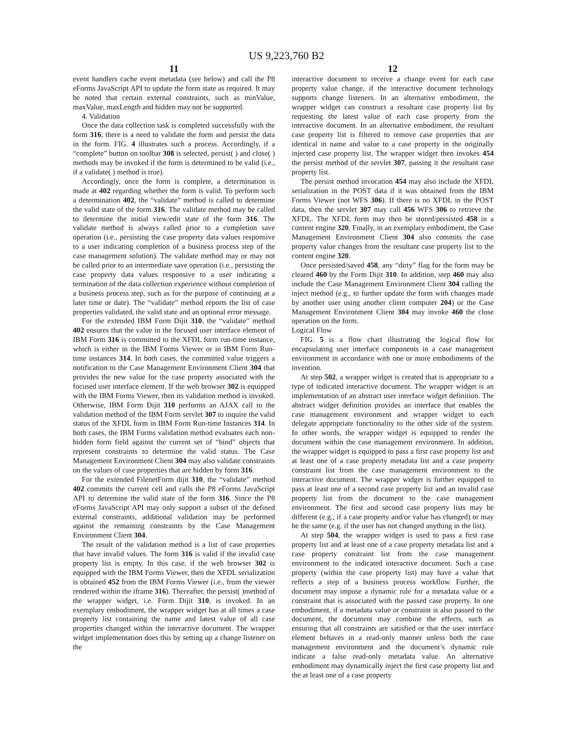US 9,223,760 B2
11
event handlers cache event metadata (see below) and call the P8 eForms JavaScript API to update the form state as required. It may be noted that certain external constraints, such as minValue, maxValue, maxLength and hidden may not be supported.
4. Validation
Once the data collection task is completed successfully with the form 316, there is a need to validate the form and persist the data in the form. FIG. 4 illustrates such a process. Accordingly, if a “complete” button on toolbar 308 is selected, persist( ) and close( ) methods may be invoked if the form is determined to be valid (i.e., if a validate( ) method is true).
Accordingly, once the form is complete, a determination is made at 402 regarding whether the form is valid. To perform such a determination 402, the “validate” method is called to determine the valid state of the form 316. The validate method may be called to determine the initial view/edit state of the form 316. The validate method is always called prior to a completion save operation (i.e., persisting the case property data values responsive to a user indicating completion of a business process step of the case management solution). The validate method may or may not be called prior to an intermediate save operation (i.e., persisting the case property data values responsive to a user indicating a termination of the data collection experience without completion of a business process step, such as for the purpose of continuing at a later time or date). The “validate” method reports the list of case properties validated, the valid state and an optional error message.
For the extended IBM Form Dijit 310, the “validate” method 402 ensures that the value in the focused user interface element of IBM Form 316 is committed to the XFDL form run-time instance, which is either in the IBM Forms Viewer or in IBM Form Run-time instances 314. In both cases, the committed value triggers a notification to the Case Management Environment Client 304 that provides the new value for the case property associated with the focused user interface element. If the web browser 302 is equipped with the IBM Forms Viewer, then its validation method is invoked. Otherwise, IBM Form Dijit 310 performs an AJAX call to the validation method of the IBM Form servlet 307 to inquire the valid status of the XFDL form in IBM Form Run-time Instances 314. In both cases, the IBM Forms validation method evaluates each non-hidden form field against the current set of “bind” objects that represent constraints to determine the valid status. The Case Management Environment Client 304 may also validate constraints on the values of case properties that are hidden by form 316.
For the extended FilenetForm dijit 310, the “validate” method 402 commits the current cell and calls the P8 eForms JavaScript API to determine the valid state of the form 316. Since the P8 eForms JavaScript API may only support a subset of the defined external constraints, additional validation may be performed against the remaining constraints by the Case Management Environment Client 304.
The result of the validation method is a list of case properties that have invalid values. The form 316 is valid if the invalid case property list is empty. In this case, if the web browser 302 is equipped with the IBM Forms Viewer, then the XFDL serialization is obtained 452 from the IBM Forms Viewer (i.e., from the viewer rendered within the iframe 316). Thereafter, the persist( )method of the wrapper widget, i.e. Form Dijit 310, is invoked. In an exemplary embodiment, the wrapper widget has at all times a case property list containing the name and latest value of all case properties changed within the interactive document. The wrapper widget implementation does this by setting up a change listener on the
12
interactive document to receive a change event for each case property value change, if the interactive document technology supports change listeners. In an alternative embodiment, the wrapper widget can construct a resultant case property list by requesting the latest value of each case property from the interactive document. In an alternative embodiment, the resultant case property list is filtered to remove case properties that are identical in name and value to a case property in the originally injected case property list. The wrapper widget then invokes 454 the persist method of the servlet 307, passing it the resultant case property list.
The persist method invocation 454 may also include the XFDL serialization in the POST data if it was obtained from the IBM Forms Viewer (not WFS 306). If there is no XFDL in the POST data, then the servlet 307 may call 456 WFS 306 to retrieve the XFDL. The XFDL form may then be stored/persisted 458 in a content engine 320. Finally, in an exemplary embodiment, the Case Management Environment Client 304 also commits the case property value changes from the resultant case property list to the content engine 320.
Once persisted/saved 458, any “dirty” flag for the form may be cleared 460 by the Form Dijit 310. In addition, step 460 may also include the Case Management Environment Client 304 calling the inject method (e.g., to further update the form with changes made by another user using another client computer 204) or the Case Management Environment Client 304 may invoke 460 the close operation on the form.
Logical Flow
FIG. 5 is a flow chart illustrating the logical flow for encapsulating user interface components in a case management environment in accordance with one or more embodiments of the invention.
At step 502, a wrapper widget is created that is appropriate to a type of indicated interactive document. The wrapper widget is an implementation of an abstract user interface widget definition. The abstract widget definition provides an interface that enables the case management environment and wrapper widget to each delegate appropriate functionality to the other side of the system. In other words, the wrapper widget is equipped to render the document within the case management environment. In addition, the wrapper widget is equipped to pass a first case property list and at least one of a case property metadata list and a case property constraint list from the case management environment to the interactive document. The wrapper widget is further equipped to pass at least one of a second case property list and an invalid case property list from the document to the case management environment. The first and second case property lists may be different (e.g., if a case property and/or value has changed) or may be the same (e.g. if the user has not changed anything in the list).
At step 504, the wrapper widget is used to pass a first case property list and at least one of a case property metadata list and a case property constraint list from the case management environment to the indicated interactive document. Such a case property (within the case property list) may have a value that reflects a step of a business process workflow. Further, the document may impose a dynamic rule for a metadata value or a constraint that is associated with the passed case property. In one embodiment, if a metadata value or constraint is also passed to the document, the document may combine the effects, such as ensuring that all constraints are satisfied or that the user interface element behaves in a read-only manner unless both the case management environment and the document’s dynamic rule indicate a false read-only metadata value. An alternative embodiment may dynamically inject the first case property list and the at least one of a case property